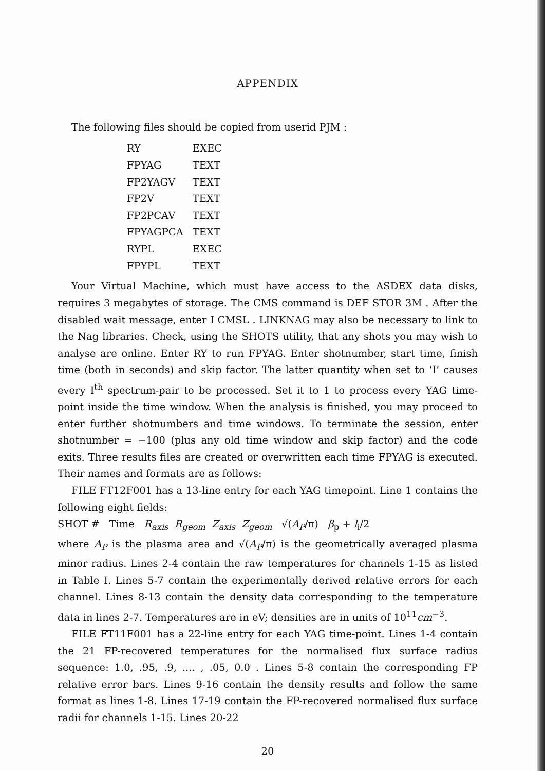APPENDIX
The following files should be copied from userid PJM :
| RY | EXEC |
| FPYAG | TEXT |
| FP2YAGV | TEXT |
| FP2V | TEXT |
| FP2PCAV | TEXT |
| FPYAGPCA | TEXT |
| RYPL | EXEC |
| FPYPL | TEXT |
Your Virtual Machine, which must have access to the ASDEX data disks, requires 3 megabytes of storage. The CMS command is DEF STOR 3M . After the disabled wait message, enter I CMSL . LINKNAG may also be necessary to link to the Nag libraries. Check, using the SHOTS utility, that any shots you may wish to analyse are online. Enter RY to run FPYAG. Enter shotnumber, start time, finish time (both in seconds) and skip factor. The latter quantity when set to ‘I’ causes every I<sup>th</sup> spectrum-pair to be processed. Set it to 1 to process every YAG time-point inside the time window. When the analysis is finished, you may proceed to enter further shotnumbers and time windows. To terminate the session, enter shotnumber = −100 (plus any old time window and skip factor) and the code exits. Three results files are created or overwritten each time FPYAG is executed. Their names and formats are as follows:
FILE FT12F001 has a 13-line entry for each YAG timepoint. Line 1 contains the following eight fields:
SHOT # Time R<sub>axis</sub> R<sub>geom</sub> Z<sub>axis</sub> Z<sub>geom</sub> √(A<sub>P</sub>/π) β<sub>p</sub> + l<sub>i</sub>/2
where A<sub>P</sub> is the plasma area and √(A<sub>P</sub>/π) is the geometrically averaged plasma minor radius. Lines 2-4 contain the raw temperatures for channels 1-15 as listed in Table I. Lines 5-7 contain the experimentally derived relative errors for each channel. Lines 8-13 contain the density data corresponding to the temperature data in lines 2-7. Temperatures are in eV; densities are in units of 10<sup>11</sup>cm<sup>−3</sup>.
FILE FT11F001 has a 22-line entry for each YAG time-point. Lines 1-4 contain the 21 FP-recovered temperatures for the normalised flux surface radius sequence: 1.0, .95, .9, .... , .05, 0.0 . Lines 5-8 contain the corresponding FP relative error bars. Lines 9-16 contain the density results and follow the same format as lines 1-8. Lines 17-19 contain the FP-recovered normalised flux surface radii for channels 1-15. Lines 20-22
20